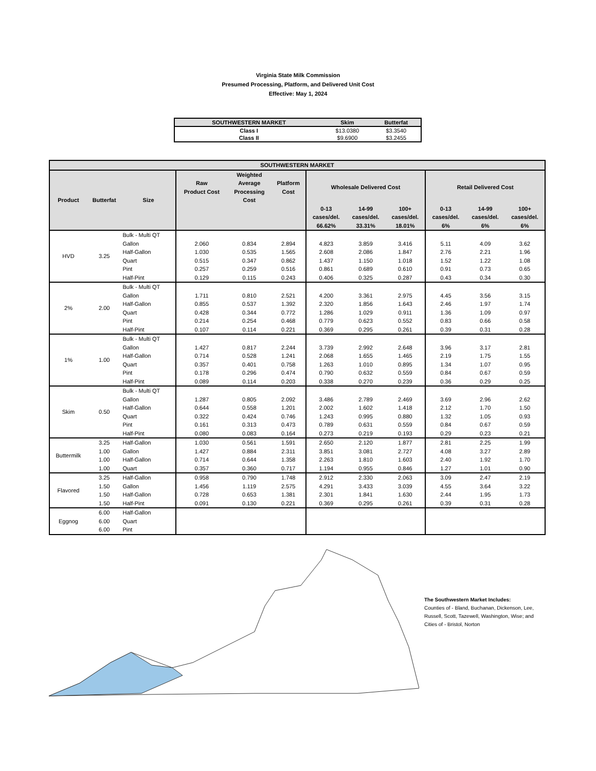Virginia State Milk Commission
Presumed Processing, Platform, and Delivered Unit Cost
Effective: May 1, 2024
| SOUTHWESTERN MARKET | Skim | Butterfat |
| --- | --- | --- |
| Class I | $13.0380 | $3.3540 |
| Class II | $9.6900 | $3.2455 |
| SOUTHWESTERN MARKET | | | | | | | | | | | |
| --- | --- | --- | --- | --- | --- | --- | --- | --- | --- | --- | --- |
| Product | Butterfat | Size | Raw Product Cost | Weighted Average Processing Cost | Platform Cost | Wholesale Delivered Cost | | | Retail Delivered Cost | | |
| | | | | | | 0-13 cases/del. 66.62% | 14-99 cases/del. 33.31% | 100+ cases/del. 18.01% | 0-13 cases/del. 6% | 14-99 cases/del. 6% | 100+ cases/del. 6% |
| HVD | 3.25 | Bulk - Multi QT | | | | | | | | | |
| | | Gallon | 2.060 | 0.834 | 2.894 | 4.823 | 3.859 | 3.416 | 5.11 | 4.09 | 3.62 |
| | | Half-Gallon | 1.030 | 0.535 | 1.565 | 2.608 | 2.086 | 1.847 | 2.76 | 2.21 | 1.96 |
| | | Quart | 0.515 | 0.347 | 0.862 | 1.437 | 1.150 | 1.018 | 1.52 | 1.22 | 1.08 |
| | | Pint | 0.257 | 0.259 | 0.516 | 0.861 | 0.689 | 0.610 | 0.91 | 0.73 | 0.65 |
| | | Half-Pint | 0.129 | 0.115 | 0.243 | 0.406 | 0.325 | 0.287 | 0.43 | 0.34 | 0.30 |
| 2% | 2.00 | Bulk - Multi QT | | | | | | | | | |
| | | Gallon | 1.711 | 0.810 | 2.521 | 4.200 | 3.361 | 2.975 | 4.45 | 3.56 | 3.15 |
| | | Half-Gallon | 0.855 | 0.537 | 1.392 | 2.320 | 1.856 | 1.643 | 2.46 | 1.97 | 1.74 |
| | | Quart | 0.428 | 0.344 | 0.772 | 1.286 | 1.029 | 0.911 | 1.36 | 1.09 | 0.97 |
| | | Pint | 0.214 | 0.254 | 0.468 | 0.779 | 0.623 | 0.552 | 0.83 | 0.66 | 0.58 |
| | | Half-Pint | 0.107 | 0.114 | 0.221 | 0.369 | 0.295 | 0.261 | 0.39 | 0.31 | 0.28 |
| 1% | 1.00 | Bulk - Multi QT | | | | | | | | | |
| | | Gallon | 1.427 | 0.817 | 2.244 | 3.739 | 2.992 | 2.648 | 3.96 | 3.17 | 2.81 |
| | | Half-Gallon | 0.714 | 0.528 | 1.241 | 2.068 | 1.655 | 1.465 | 2.19 | 1.75 | 1.55 |
| | | Quart | 0.357 | 0.401 | 0.758 | 1.263 | 1.010 | 0.895 | 1.34 | 1.07 | 0.95 |
| | | Pint | 0.178 | 0.296 | 0.474 | 0.790 | 0.632 | 0.559 | 0.84 | 0.67 | 0.59 |
| | | Half-Pint | 0.089 | 0.114 | 0.203 | 0.338 | 0.270 | 0.239 | 0.36 | 0.29 | 0.25 |
| Skim | 0.50 | Bulk - Multi QT | | | | | | | | | |
| | | Gallon | 1.287 | 0.805 | 2.092 | 3.486 | 2.789 | 2.469 | 3.69 | 2.96 | 2.62 |
| | | Half-Gallon | 0.644 | 0.558 | 1.201 | 2.002 | 1.602 | 1.418 | 2.12 | 1.70 | 1.50 |
| | | Quart | 0.322 | 0.424 | 0.746 | 1.243 | 0.995 | 0.880 | 1.32 | 1.05 | 0.93 |
| | | Pint | 0.161 | 0.313 | 0.473 | 0.789 | 0.631 | 0.559 | 0.84 | 0.67 | 0.59 |
| | | Half-Pint | 0.080 | 0.083 | 0.164 | 0.273 | 0.219 | 0.193 | 0.29 | 0.23 | 0.21 |
| Buttermilk | 3.25 | Half-Gallon | 1.030 | 0.561 | 1.591 | 2.650 | 2.120 | 1.877 | 2.81 | 2.25 | 1.99 |
| | 1.00 | Gallon | 1.427 | 0.884 | 2.311 | 3.851 | 3.081 | 2.727 | 4.08 | 3.27 | 2.89 |
| | 1.00 | Half-Gallon | 0.714 | 0.644 | 1.358 | 2.263 | 1.810 | 1.603 | 2.40 | 1.92 | 1.70 |
| | 1.00 | Quart | 0.357 | 0.360 | 0.717 | 1.194 | 0.955 | 0.846 | 1.27 | 1.01 | 0.90 |
| Flavored | 3.25 | Half-Gallon | 0.958 | 0.790 | 1.748 | 2.912 | 2.330 | 2.063 | 3.09 | 2.47 | 2.19 |
| | 1.50 | Gallon | 1.456 | 1.119 | 2.575 | 4.291 | 3.433 | 3.039 | 4.55 | 3.64 | 3.22 |
| | 1.50 | Half-Gallon | 0.728 | 0.653 | 1.381 | 2.301 | 1.841 | 1.630 | 2.44 | 1.95 | 1.73 |
| | 1.50 | Half-Pint | 0.091 | 0.130 | 0.221 | 0.369 | 0.295 | 0.261 | 0.39 | 0.31 | 0.28 |
| Eggnog | 6.00 | Half-Gallon | | | | | | | | | |
| | 6.00 | Quart | | | | | | | | | |
| | 6.00 | Pint | | | | | | | | | |
The Southwestern Market Includes:
Counties of - Bland, Buchanan, Dickenson, Lee, Russell, Scott, Tazewell, Washington, Wise; and Cities of - Bristol, Norton